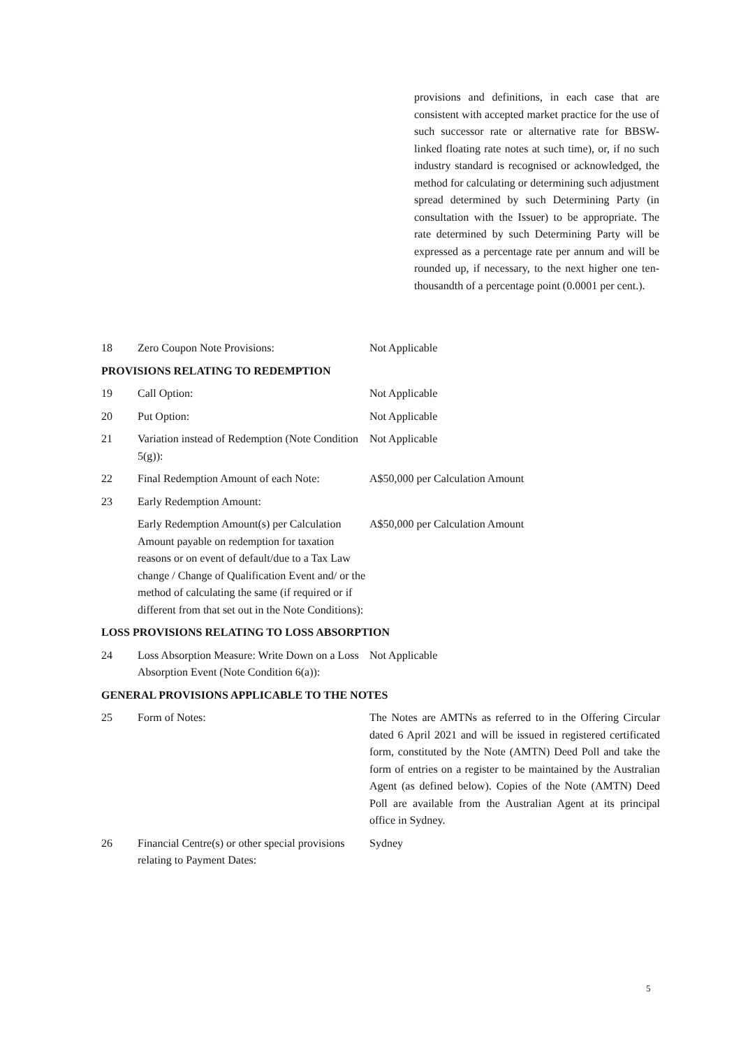provisions and definitions, in each case that are consistent with accepted market practice for the use of such successor rate or alternative rate for BBSW-linked floating rate notes at such time), or, if no such industry standard is recognised or acknowledged, the method for calculating or determining such adjustment spread determined by such Determining Party (in consultation with the Issuer) to be appropriate. The rate determined by such Determining Party will be expressed as a percentage rate per annum and will be rounded up, if necessary, to the next higher one ten-thousandth of a percentage point (0.0001 per cent.).
| 18 | Zero Coupon Note Provisions: | Not Applicable |
| PROVISIONS RELATING TO REDEMPTION | | |
| 19 | Call Option: | Not Applicable |
| 20 | Put Option: | Not Applicable |
| 21 | Variation instead of Redemption (Note Condition 5(g)): | Not Applicable |
| 22 | Final Redemption Amount of each Note: | A$50,000 per Calculation Amount |
| 23 | Early Redemption Amount: | |
| | Early Redemption Amount(s) per Calculation Amount payable on redemption for taxation reasons or on event of default/due to a Tax Law change / Change of Qualification Event and/ or the method of calculating the same (if required or if different from that set out in the Note Conditions): | A$50,000 per Calculation Amount |
| LOSS PROVISIONS RELATING TO LOSS ABSORPTION | | |
| 24 | Loss Absorption Measure: Write Down on a Loss Absorption Event (Note Condition 6(a)): | Not Applicable |
| GENERAL PROVISIONS APPLICABLE TO THE NOTES | | |
| 25 | Form of Notes: | The Notes are AMTNs as referred to in the Offering Circular dated 6 April 2021 and will be issued in registered certificated form, constituted by the Note (AMTN) Deed Poll and take the form of entries on a register to be maintained by the Australian Agent (as defined below). Copies of the Note (AMTN) Deed Poll are available from the Australian Agent at its principal office in Sydney. |
| 26 | Financial Centre(s) or other special provisions relating to Payment Dates: | Sydney |
5